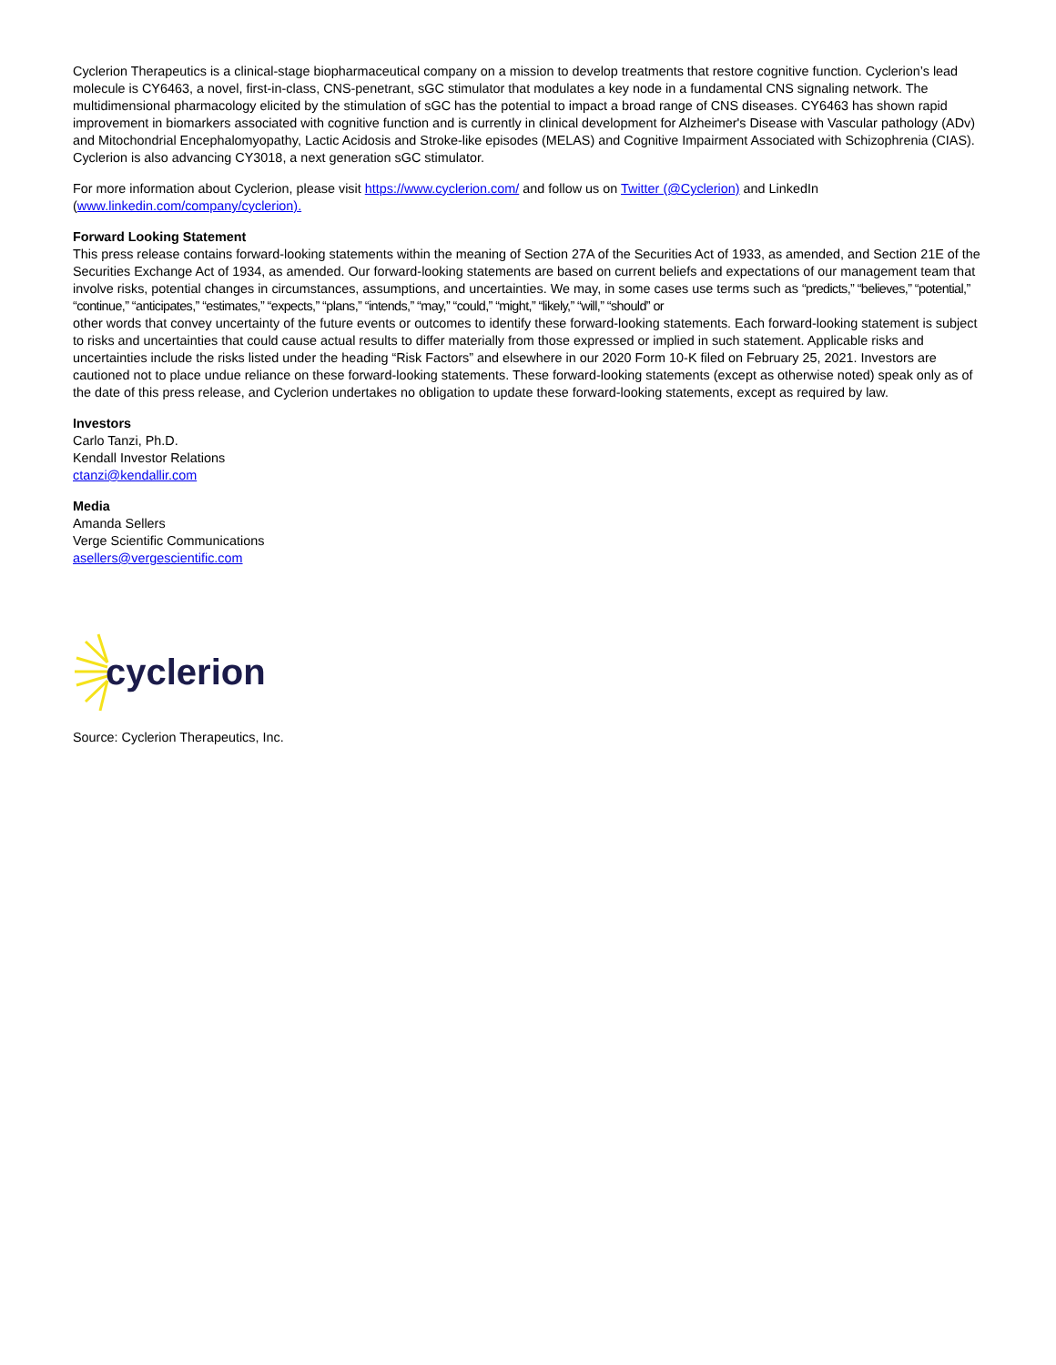Cyclerion Therapeutics is a clinical-stage biopharmaceutical company on a mission to develop treatments that restore cognitive function. Cyclerion’s lead molecule is CY6463, a novel, first-in-class, CNS-penetrant, sGC stimulator that modulates a key node in a fundamental CNS signaling network. The multidimensional pharmacology elicited by the stimulation of sGC has the potential to impact a broad range of CNS diseases. CY6463 has shown rapid improvement in biomarkers associated with cognitive function and is currently in clinical development for Alzheimer's Disease with Vascular pathology (ADv) and Mitochondrial Encephalomyopathy, Lactic Acidosis and Stroke-like episodes (MELAS) and Cognitive Impairment Associated with Schizophrenia (CIAS). Cyclerion is also advancing CY3018, a next generation sGC stimulator.
For more information about Cyclerion, please visit https://www.cyclerion.com/ and follow us on Twitter (@Cyclerion) and LinkedIn (www.linkedin.com/company/cyclerion).
Forward Looking Statement
This press release contains forward-looking statements within the meaning of Section 27A of the Securities Act of 1933, as amended, and Section 21E of the Securities Exchange Act of 1934, as amended. Our forward-looking statements are based on current beliefs and expectations of our management team that involve risks, potential changes in circumstances, assumptions, and uncertainties. We may, in some cases use terms such as “predicts,” “believes,” “potential,” “continue,” “anticipates,” “estimates,” “expects,” “plans,” “intends,” “may,” “could,” “might,” “likely,” “will,” “should” or
other words that convey uncertainty of the future events or outcomes to identify these forward-looking statements. Each forward-looking statement is subject to risks and uncertainties that could cause actual results to differ materially from those expressed or implied in such statement. Applicable risks and uncertainties include the risks listed under the heading “Risk Factors” and elsewhere in our 2020 Form 10-K filed on February 25, 2021. Investors are cautioned not to place undue reliance on these forward-looking statements. These forward-looking statements (except as otherwise noted) speak only as of the date of this press release, and Cyclerion undertakes no obligation to update these forward-looking statements, except as required by law.
Investors
Carlo Tanzi, Ph.D.
Kendall Investor Relations
ctanzi@kendallir.com
Media
Amanda Sellers
Verge Scientific Communications
asellers@vergescientific.com
cyclerion
Source: Cyclerion Therapeutics, Inc.